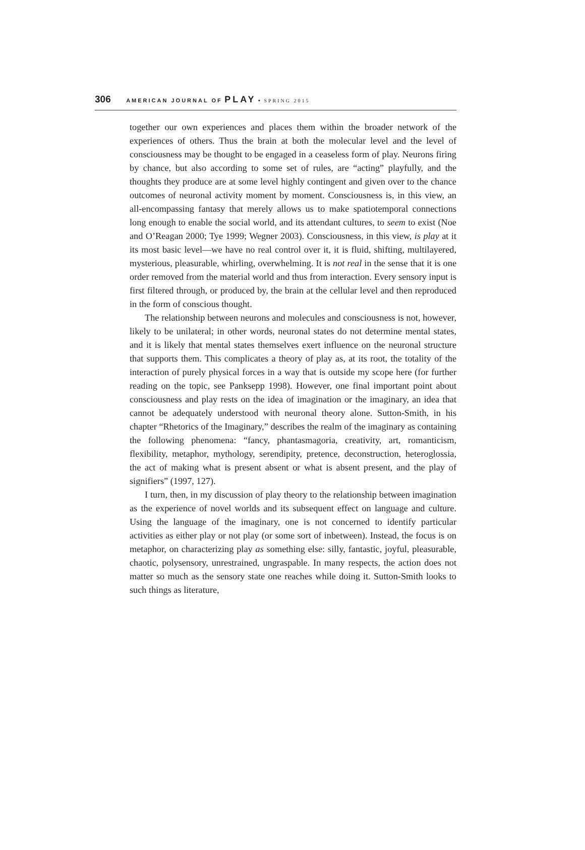306 AMERICAN JOURNAL OF PLAY • SPRING 2015
together our own experiences and places them within the broader network of the experiences of others. Thus the brain at both the molecular level and the level of consciousness may be thought to be engaged in a ceaseless form of play. Neurons firing by chance, but also according to some set of rules, are “acting” playfully, and the thoughts they produce are at some level highly contingent and given over to the chance outcomes of neuronal activity moment by moment. Consciousness is, in this view, an all-encompassing fantasy that merely allows us to make spatiotemporal connections long enough to enable the social world, and its attendant cultures, to seem to exist (Noe and O’Reagan 2000; Tye 1999; Wegner 2003). Consciousness, in this view, is play at it its most basic level—we have no real control over it, it is fluid, shifting, multilayered, mysterious, pleasurable, whirling, overwhelming. It is not real in the sense that it is one order removed from the material world and thus from interaction. Every sensory input is first filtered through, or produced by, the brain at the cellular level and then reproduced in the form of conscious thought.
The relationship between neurons and molecules and consciousness is not, however, likely to be unilateral; in other words, neuronal states do not determine mental states, and it is likely that mental states themselves exert influence on the neuronal structure that supports them. This complicates a theory of play as, at its root, the totality of the interaction of purely physical forces in a way that is outside my scope here (for further reading on the topic, see Panksepp 1998). However, one final important point about consciousness and play rests on the idea of imagination or the imaginary, an idea that cannot be adequately understood with neuronal theory alone. Sutton-Smith, in his chapter “Rhetorics of the Imaginary,” describes the realm of the imaginary as containing the following phenomena: “fancy, phantasmagoria, creativity, art, romanticism, flexibility, metaphor, mythology, serendipity, pretence, deconstruction, heteroglossia, the act of making what is present absent or what is absent present, and the play of signifiers” (1997, 127).
I turn, then, in my discussion of play theory to the relationship between imagination as the experience of novel worlds and its subsequent effect on language and culture. Using the language of the imaginary, one is not concerned to identify particular activities as either play or not play (or some sort of inbetween). Instead, the focus is on metaphor, on characterizing play as something else: silly, fantastic, joyful, pleasurable, chaotic, polysensory, unrestrained, ungraspable. In many respects, the action does not matter so much as the sensory state one reaches while doing it. Sutton-Smith looks to such things as literature,